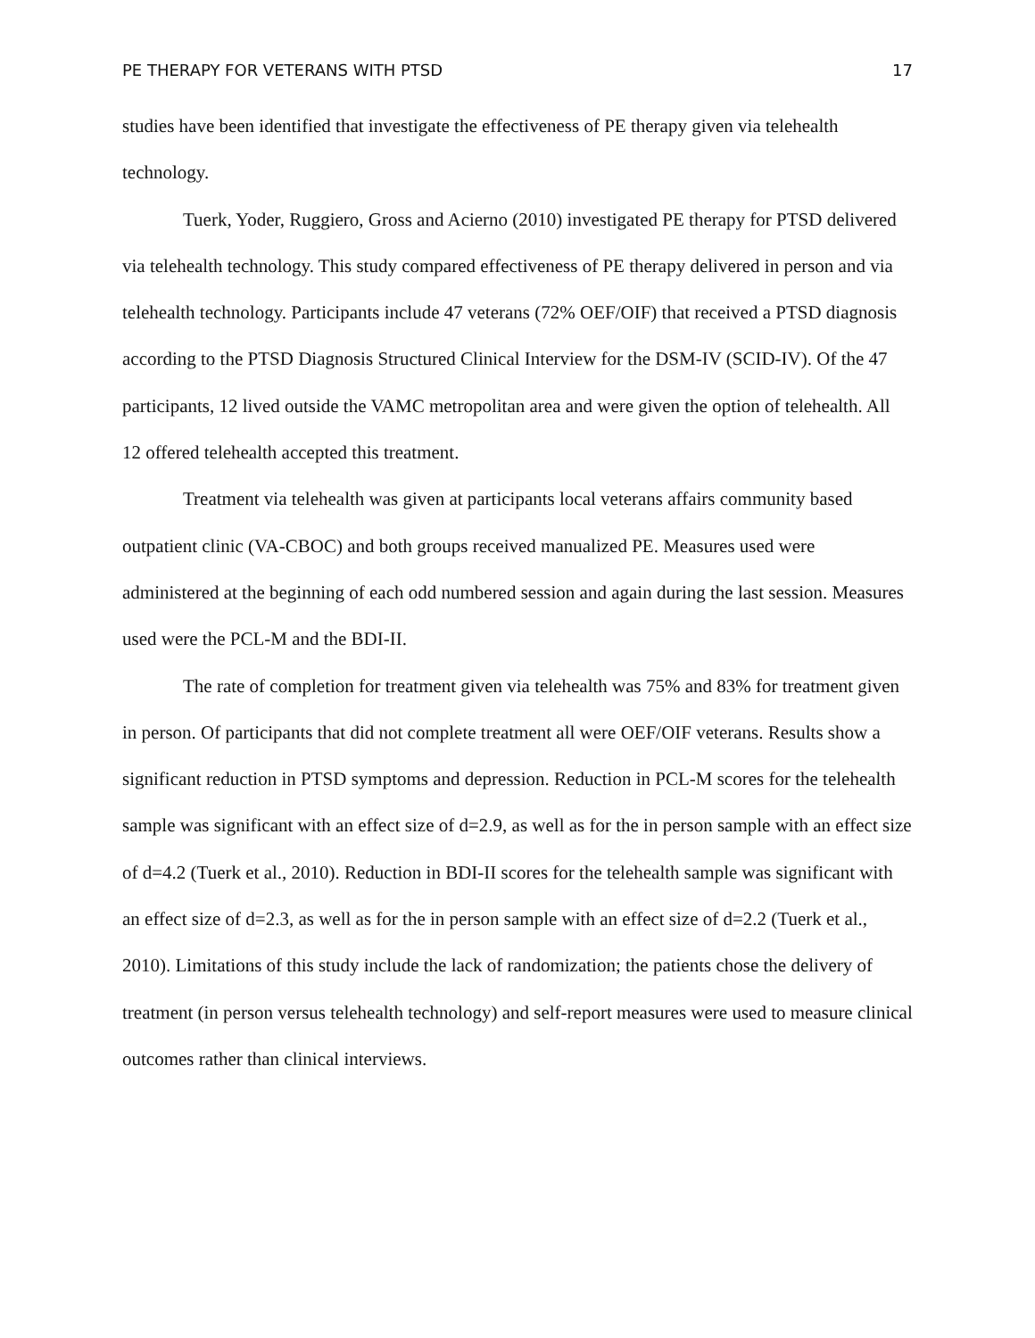PE THERAPY FOR VETERANS WITH PTSD 17
studies have been identified that investigate the effectiveness of PE therapy given via telehealth technology.
Tuerk, Yoder, Ruggiero, Gross and Acierno (2010) investigated PE therapy for PTSD delivered via telehealth technology. This study compared effectiveness of PE therapy delivered in person and via telehealth technology. Participants include 47 veterans (72% OEF/OIF) that received a PTSD diagnosis according to the PTSD Diagnosis Structured Clinical Interview for the DSM-IV (SCID-IV). Of the 47 participants, 12 lived outside the VAMC metropolitan area and were given the option of telehealth. All 12 offered telehealth accepted this treatment.
Treatment via telehealth was given at participants local veterans affairs community based outpatient clinic (VA-CBOC) and both groups received manualized PE. Measures used were administered at the beginning of each odd numbered session and again during the last session. Measures used were the PCL-M and the BDI-II.
The rate of completion for treatment given via telehealth was 75% and 83% for treatment given in person. Of participants that did not complete treatment all were OEF/OIF veterans. Results show a significant reduction in PTSD symptoms and depression. Reduction in PCL-M scores for the telehealth sample was significant with an effect size of d=2.9, as well as for the in person sample with an effect size of d=4.2 (Tuerk et al., 2010). Reduction in BDI-II scores for the telehealth sample was significant with an effect size of d=2.3, as well as for the in person sample with an effect size of d=2.2 (Tuerk et al., 2010). Limitations of this study include the lack of randomization; the patients chose the delivery of treatment (in person versus telehealth technology) and self-report measures were used to measure clinical outcomes rather than clinical interviews.